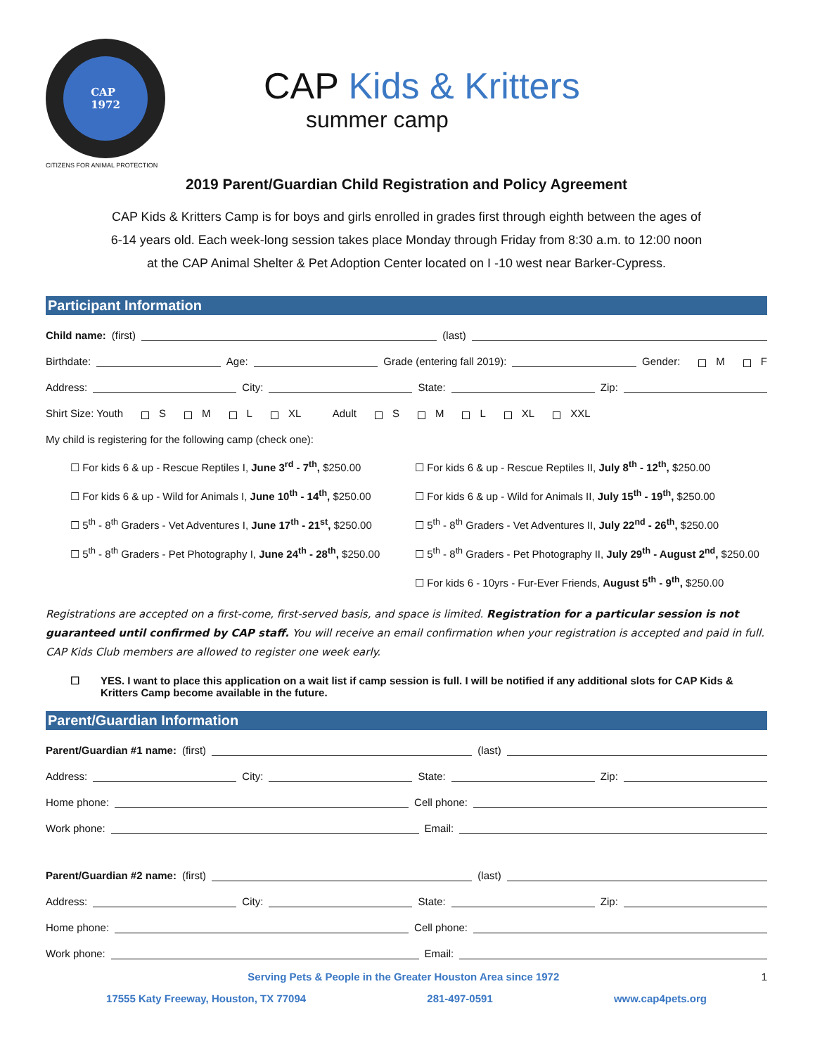CAP
1972
CAP Kids & Kritters
summer camp
CITIZENS FOR ANIMAL PROTECTION
2019 Parent/Guardian Child Registration and Policy Agreement
CAP Kids & Kritters Camp is for boys and girls enrolled in grades first through eighth between the ages of
6-14 years old. Each week-long session takes place Monday through Friday from 8:30 a.m. to 12:00 noon
at the CAP Animal Shelter & Pet Adoption Center located on I -10 west near Barker-Cypress.
Participant Information
Child name: (first) (last)
Birthdate: Age: Grade (entering fall 2019): Gender: M F
Address: City: State: Zip:
Shirt Size: Youth S M L XL Adult S M L XL XXL
My child is registering for the following camp (check one):
☐ For kids 6 & up - Rescue Reptiles I, June 3<sup>rd</sup> - 7<sup>th</sup>, $250.00
☐ For kids 6 & up - Rescue Reptiles II, July 8<sup>th</sup> - 12<sup>th</sup>, $250.00
☐ For kids 6 & up - Wild for Animals I, June 10<sup>th</sup> - 14<sup>th</sup>, $250.00
☐ For kids 6 & up - Wild for Animals II, July 15<sup>th</sup> - 19<sup>th</sup>, $250.00
☐ 5<sup>th</sup> - 8<sup>th</sup> Graders - Vet Adventures I, June 17<sup>th</sup> - 21<sup>st</sup>, $250.00
☐ 5<sup>th</sup> - 8<sup>th</sup> Graders - Vet Adventures II, July 22<sup>nd</sup> - 26<sup>th</sup>, $250.00
☐ 5<sup>th</sup> - 8<sup>th</sup> Graders - Pet Photography I, June 24<sup>th</sup> - 28<sup>th</sup>, $250.00
☐ 5<sup>th</sup> - 8<sup>th</sup> Graders - Pet Photography II, July 29<sup>th</sup> - August 2<sup>nd</sup>, $250.00
☐ For kids 6 - 10yrs - Fur-Ever Friends, August 5<sup>th</sup> - 9<sup>th</sup>, $250.00
Registrations are accepted on a first-come, first-served basis, and space is limited. Registration for a particular session is not guaranteed until confirmed by CAP staff. You will receive an email confirmation when your registration is accepted and paid in full. CAP Kids Club members are allowed to register one week early.
☐ YES. I want to place this application on a wait list if camp session is full. I will be notified if any additional slots for CAP Kids & Kritters Camp become available in the future.
Parent/Guardian Information
Parent/Guardian #1 name: (first) (last)
Address: City: State: Zip:
Home phone: Cell phone:
Work phone: Email:
Parent/Guardian #2 name: (first) (last)
Address: City: State: Zip:
Home phone: Cell phone:
Work phone: Email:
Serving Pets & People in the Greater Houston Area since 1972 1
17555 Katy Freeway, Houston, TX 77094 281-497-0591 www.cap4pets.org